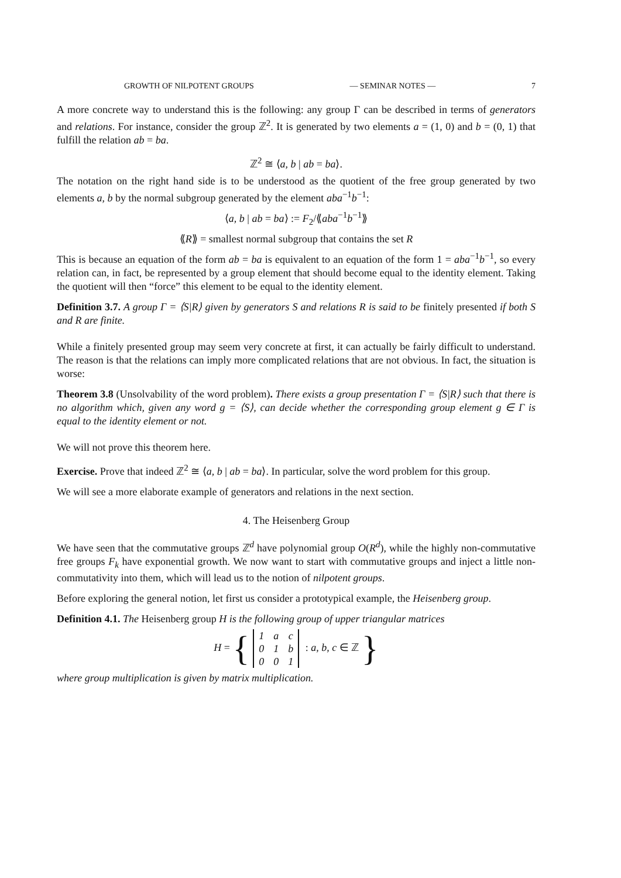GROWTH OF NILPOTENT GROUPS — SEMINAR NOTES — 7
A more concrete way to understand this is the following: any group Γ can be described in terms of generators and relations. For instance, consider the group ℤ<sup>2</sup>. It is generated by two elements a = (1, 0) and b = (0, 1) that fulfill the relation ab = ba.
ℤ<sup>2</sup> ≅ ⟨a, b | ab = ba⟩.
The notation on the right hand side is to be understood as the quotient of the free group generated by two elements a, b by the normal subgroup generated by the element aba<sup>−1</sup>b<sup>−1</sup>:
⟨a, b | ab = ba⟩ := F<sub>2</sub>/⟪aba<sup>−1</sup>b<sup>−1</sup>⟫
⟪R⟫ = smallest normal subgroup that contains the set R
This is because an equation of the form ab = ba is equivalent to an equation of the form 1 = aba<sup>−1</sup>b<sup>−1</sup>, so every relation can, in fact, be represented by a group element that should become equal to the identity element. Taking the quotient will then “force” this element to be equal to the identity element.
Definition 3.7. A group Γ = ⟨S|R⟩ given by generators S and relations R is said to be finitely presented if both S and R are finite.
While a finitely presented group may seem very concrete at first, it can actually be fairly difficult to understand. The reason is that the relations can imply more complicated relations that are not obvious. In fact, the situation is worse:
Theorem 3.8 (Unsolvability of the word problem). There exists a group presentation Γ = ⟨S|R⟩ such that there is no algorithm which, given any word g = ⟨S⟩, can decide whether the corresponding group element g ∈ Γ is equal to the identity element or not.
We will not prove this theorem here.
Exercise. Prove that indeed ℤ<sup>2</sup> ≅ ⟨a, b | ab = ba⟩. In particular, solve the word problem for this group.
We will see a more elaborate example of generators and relations in the next section.
4. The Heisenberg Group
We have seen that the commutative groups ℤ<sup>d</sup> have polynomial group O(R<sup>d</sup>), while the highly non-commutative free groups F<sub>k</sub> have exponential growth. We now want to start with commutative groups and inject a little non-commutativity into them, which will lead us to the notion of nilpotent groups.
Before exploring the general notion, let first us consider a prototypical example, the Heisenberg group.
Definition 4.1. The Heisenberg group H is the following group of upper triangular matrices
H = {
| 1 | a | c |
| 0 | 1 | b |
| 0 | 0 | 1 |
: a, b, c ∈ ℤ }
where group multiplication is given by matrix multiplication.